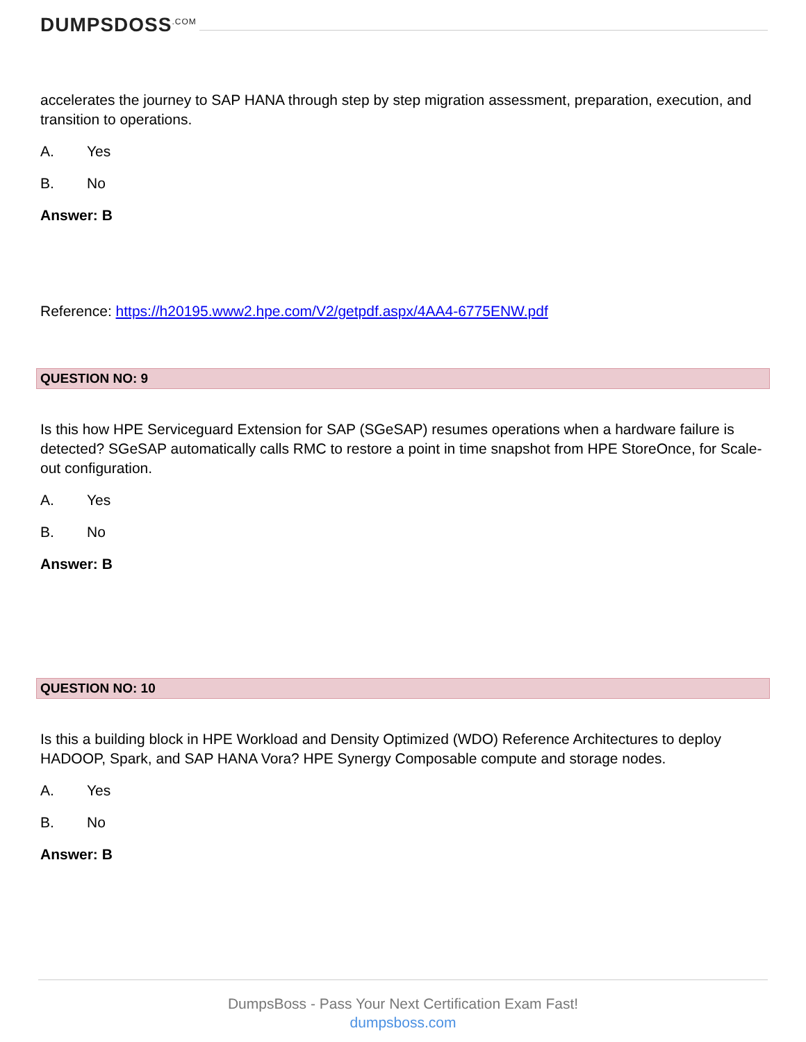DUMPSDOSS<sup>.COM</sup>
accelerates the journey to SAP HANA through step by step migration assessment, preparation, execution, and transition to operations.
A. Yes
B. No
Answer: B
Reference: https://h20195.www2.hpe.com/V2/getpdf.aspx/4AA4-6775ENW.pdf
QUESTION NO: 9
Is this how HPE Serviceguard Extension for SAP (SGeSAP) resumes operations when a hardware failure is detected? SGeSAP automatically calls RMC to restore a point in time snapshot from HPE StoreOnce, for Scale-out configuration.
A. Yes
B. No
Answer: B
QUESTION NO: 10
Is this a building block in HPE Workload and Density Optimized (WDO) Reference Architectures to deploy HADOOP, Spark, and SAP HANA Vora? HPE Synergy Composable compute and storage nodes.
A. Yes
B. No
Answer: B
DumpsBoss - Pass Your Next Certification Exam Fast!
dumpsboss.com